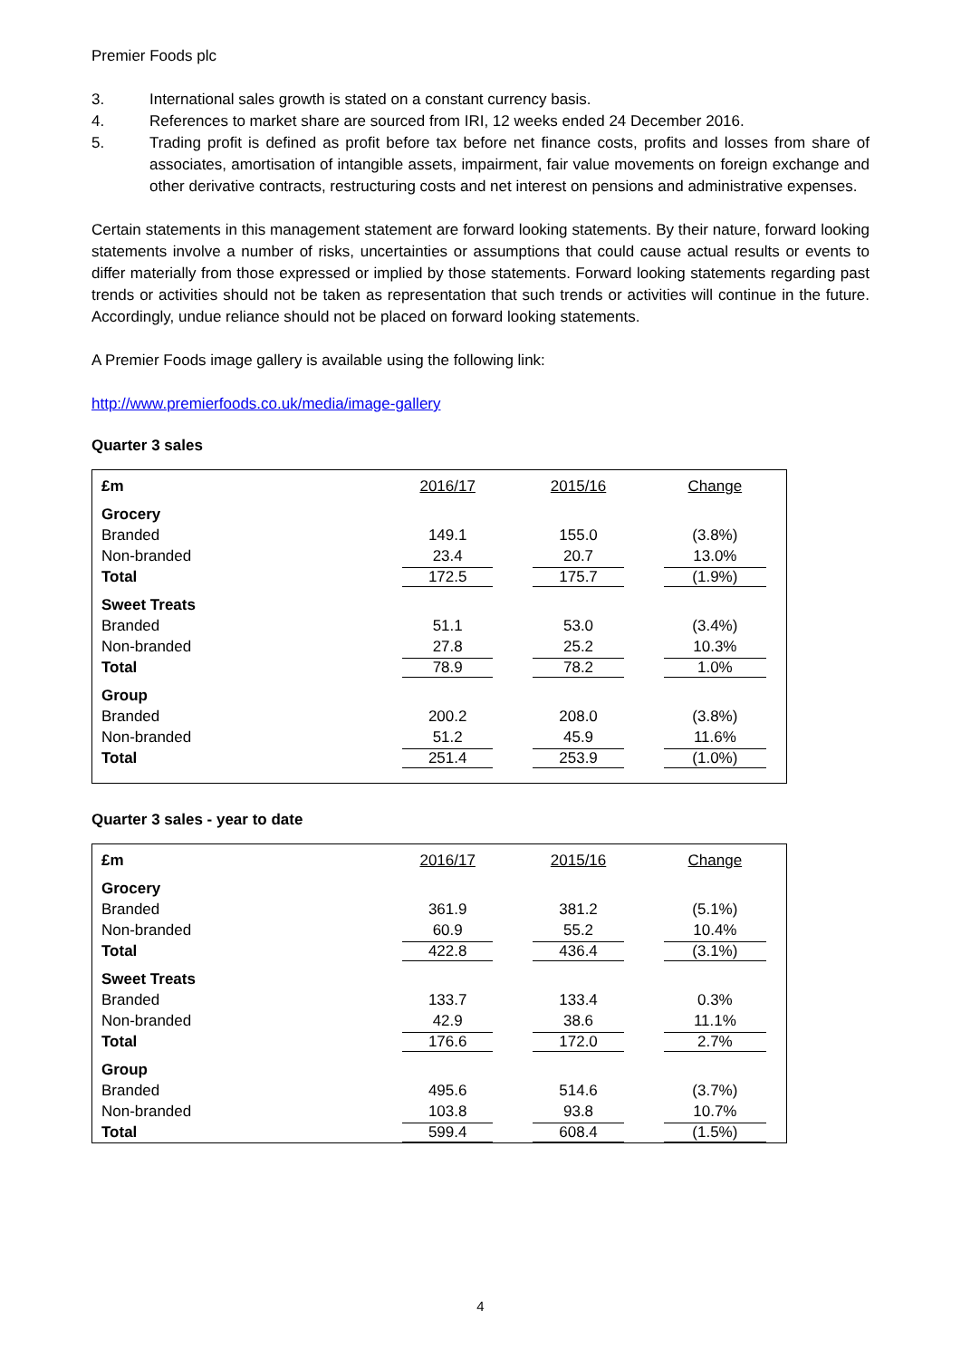Premier Foods plc
3. International sales growth is stated on a constant currency basis.
4. References to market share are sourced from IRI, 12 weeks ended 24 December 2016.
5. Trading profit is defined as profit before tax before net finance costs, profits and losses from share of associates, amortisation of intangible assets, impairment, fair value movements on foreign exchange and other derivative contracts, restructuring costs and net interest on pensions and administrative expenses.
Certain statements in this management statement are forward looking statements. By their nature, forward looking statements involve a number of risks, uncertainties or assumptions that could cause actual results or events to differ materially from those expressed or implied by those statements. Forward looking statements regarding past trends or activities should not be taken as representation that such trends or activities will continue in the future. Accordingly, undue reliance should not be placed on forward looking statements.
A Premier Foods image gallery is available using the following link:
http://www.premierfoods.co.uk/media/image-gallery
Quarter 3 sales
| £m | 2016/17 | 2015/16 | Change |
| --- | --- | --- | --- |
| Grocery | | | |
| Branded | 149.1 | 155.0 | (3.8%) |
| Non-branded | 23.4 | 20.7 | 13.0% |
| Total | 172.5 | 175.7 | (1.9%) |
| Sweet Treats | | | |
| Branded | 51.1 | 53.0 | (3.4%) |
| Non-branded | 27.8 | 25.2 | 10.3% |
| Total | 78.9 | 78.2 | 1.0% |
| Group | | | |
| Branded | 200.2 | 208.0 | (3.8%) |
| Non-branded | 51.2 | 45.9 | 11.6% |
| Total | 251.4 | 253.9 | (1.0%) |
Quarter 3 sales - year to date
| £m | 2016/17 | 2015/16 | Change |
| --- | --- | --- | --- |
| Grocery | | | |
| Branded | 361.9 | 381.2 | (5.1%) |
| Non-branded | 60.9 | 55.2 | 10.4% |
| Total | 422.8 | 436.4 | (3.1%) |
| Sweet Treats | | | |
| Branded | 133.7 | 133.4 | 0.3% |
| Non-branded | 42.9 | 38.6 | 11.1% |
| Total | 176.6 | 172.0 | 2.7% |
| Group | | | |
| Branded | 495.6 | 514.6 | (3.7%) |
| Non-branded | 103.8 | 93.8 | 10.7% |
| Total | 599.4 | 608.4 | (1.5%) |
4